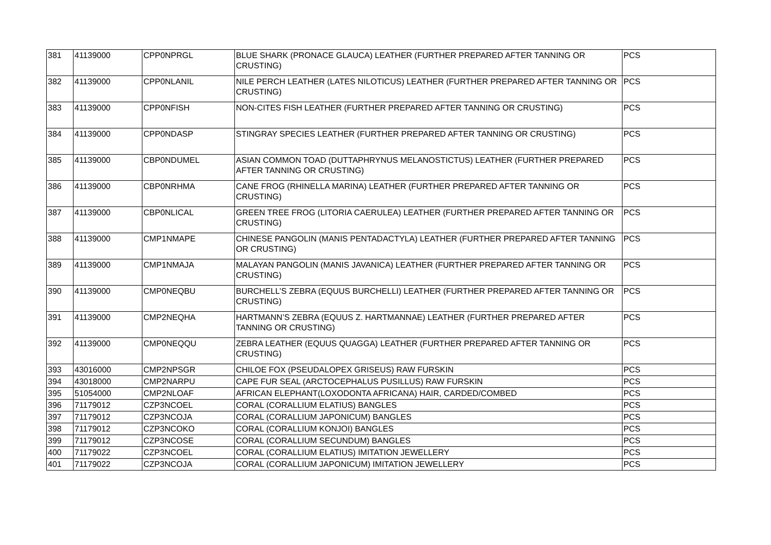| 381 | 41139000 | CPP0NPRGL | BLUE SHARK (PRONACE GLAUCA) LEATHER (FURTHER PREPARED AFTER TANNING OR CRUSTING) | PCS |
| 382 | 41139000 | CPP0NLANIL | NILE PERCH LEATHER (LATES NILOTICUS) LEATHER (FURTHER PREPARED AFTER TANNING OR CRUSTING) | PCS |
| 383 | 41139000 | CPP0NFISH | NON-CITES FISH LEATHER (FURTHER PREPARED AFTER TANNING OR CRUSTING) | PCS |
| 384 | 41139000 | CPP0NDASP | STINGRAY SPECIES LEATHER (FURTHER PREPARED AFTER TANNING OR CRUSTING) | PCS |
| 385 | 41139000 | CBP0NDUMEL | ASIAN COMMON TOAD (DUTTAPHRYNUS MELANOSTICTUS) LEATHER (FURTHER PREPARED AFTER TANNING OR CRUSTING) | PCS |
| 386 | 41139000 | CBP0NRHMA | CANE FROG (RHINELLA MARINA) LEATHER (FURTHER PREPARED AFTER TANNING OR CRUSTING) | PCS |
| 387 | 41139000 | CBP0NLICAL | GREEN TREE FROG (LITORIA CAERULEA) LEATHER (FURTHER PREPARED AFTER TANNING OR CRUSTING) | PCS |
| 388 | 41139000 | CMP1NMAPE | CHINESE PANGOLIN (MANIS PENTADACTYLA) LEATHER (FURTHER PREPARED AFTER TANNING OR CRUSTING) | PCS |
| 389 | 41139000 | CMP1NMAJA | MALAYAN PANGOLIN (MANIS JAVANICA) LEATHER (FURTHER PREPARED AFTER TANNING OR CRUSTING) | PCS |
| 390 | 41139000 | CMP0NEQBU | BURCHELL’S ZEBRA (EQUUS BURCHELLI) LEATHER (FURTHER PREPARED AFTER TANNING OR CRUSTING) | PCS |
| 391 | 41139000 | CMP2NEQHA | HARTMANN’S ZEBRA (EQUUS Z. HARTMANNAE) LEATHER (FURTHER PREPARED AFTER TANNING OR CRUSTING) | PCS |
| 392 | 41139000 | CMP0NEQQU | ZEBRA LEATHER (EQUUS QUAGGA) LEATHER (FURTHER PREPARED AFTER TANNING OR CRUSTING) | PCS |
| 393 | 43016000 | CMP2NPSGR | CHILOE FOX (PSEUDALOPEX GRISEUS) RAW FURSKIN | PCS |
| 394 | 43018000 | CMP2NARPU | CAPE FUR SEAL (ARCTOCEPHALUS PUSILLUS) RAW FURSKIN | PCS |
| 395 | 51054000 | CMP2NLOAF | AFRICAN ELEPHANT(LOXODONTA AFRICANA) HAIR, CARDED/COMBED | PCS |
| 396 | 71179012 | CZP3NCOEL | CORAL (CORALLIUM ELATIUS) BANGLES | PCS |
| 397 | 71179012 | CZP3NCOJA | CORAL (CORALLIUM JAPONICUM) BANGLES | PCS |
| 398 | 71179012 | CZP3NCOKO | CORAL (CORALLIUM KONJOI) BANGLES | PCS |
| 399 | 71179012 | CZP3NCOSE | CORAL (CORALLIUM SECUNDUM) BANGLES | PCS |
| 400 | 71179022 | CZP3NCOEL | CORAL (CORALLIUM ELATIUS) IMITATION JEWELLERY | PCS |
| 401 | 71179022 | CZP3NCOJA | CORAL (CORALLIUM JAPONICUM) IMITATION JEWELLERY | PCS |